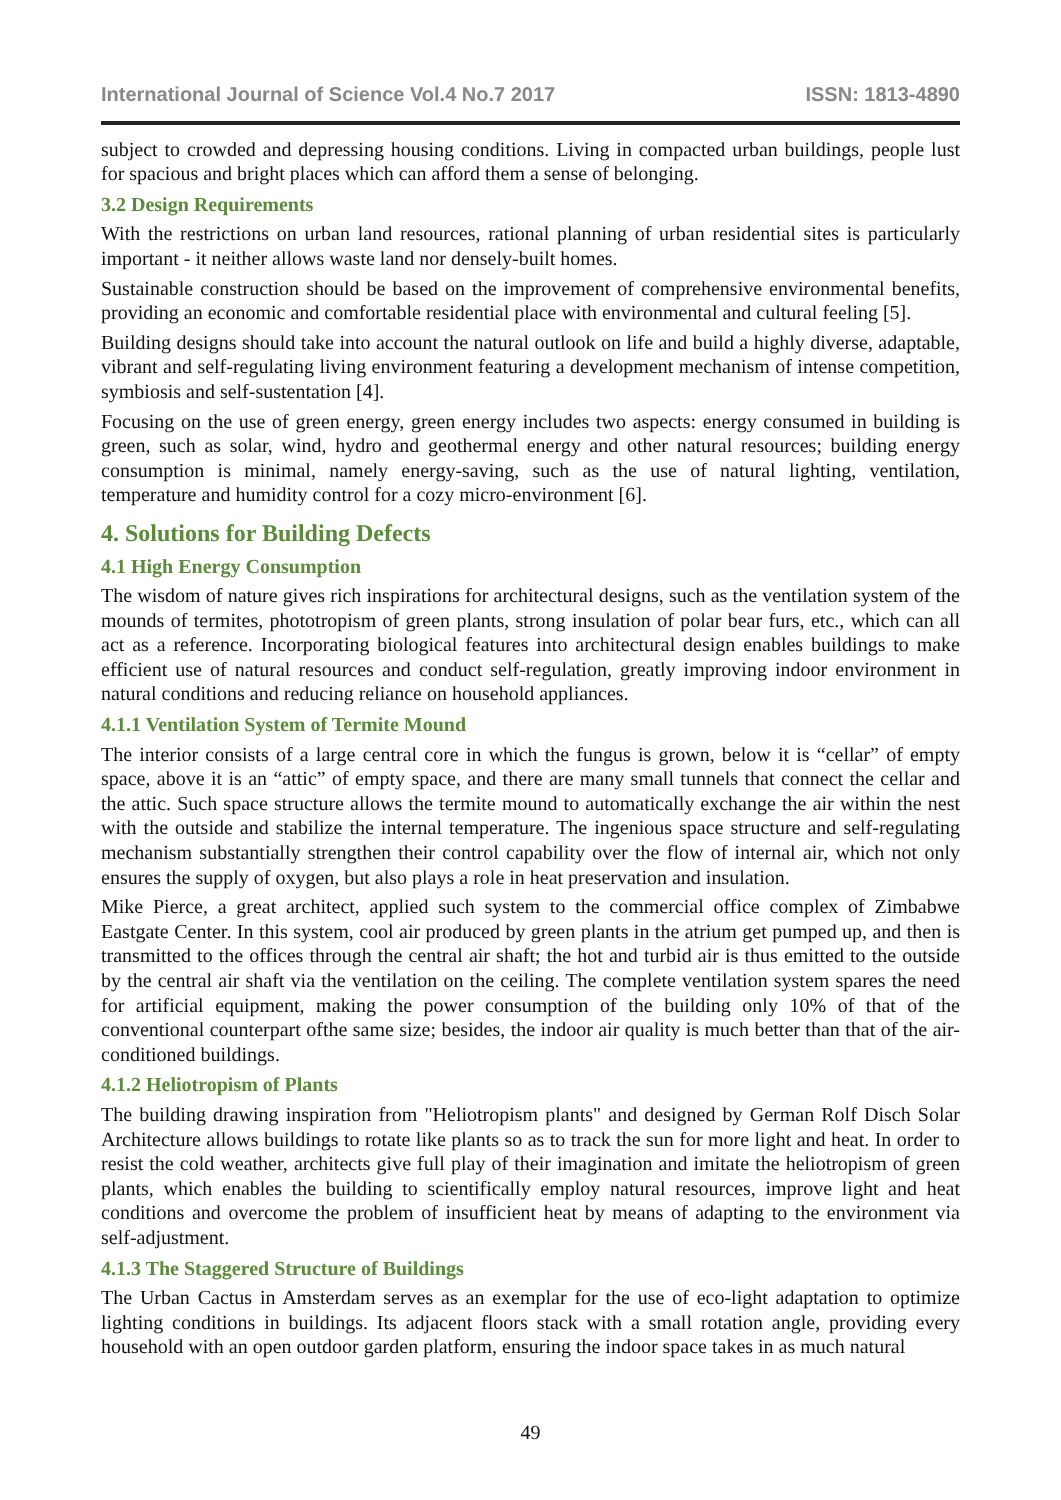International Journal of Science Vol.4 No.7 2017 ISSN: 1813-4890
subject to crowded and depressing housing conditions. Living in compacted urban buildings, people lust for spacious and bright places which can afford them a sense of belonging.
3.2 Design Requirements
With the restrictions on urban land resources, rational planning of urban residential sites is particularly important - it neither allows waste land nor densely-built homes.
Sustainable construction should be based on the improvement of comprehensive environmental benefits, providing an economic and comfortable residential place with environmental and cultural feeling [5].
Building designs should take into account the natural outlook on life and build a highly diverse, adaptable, vibrant and self-regulating living environment featuring a development mechanism of intense competition, symbiosis and self-sustentation [4].
Focusing on the use of green energy, green energy includes two aspects: energy consumed in building is green, such as solar, wind, hydro and geothermal energy and other natural resources; building energy consumption is minimal, namely energy-saving, such as the use of natural lighting, ventilation, temperature and humidity control for a cozy micro-environment [6].
4. Solutions for Building Defects
4.1 High Energy Consumption
The wisdom of nature gives rich inspirations for architectural designs, such as the ventilation system of the mounds of termites, phototropism of green plants, strong insulation of polar bear furs, etc., which can all act as a reference. Incorporating biological features into architectural design enables buildings to make efficient use of natural resources and conduct self-regulation, greatly improving indoor environment in natural conditions and reducing reliance on household appliances.
4.1.1 Ventilation System of Termite Mound
The interior consists of a large central core in which the fungus is grown, below it is “cellar” of empty space, above it is an “attic” of empty space, and there are many small tunnels that connect the cellar and the attic. Such space structure allows the termite mound to automatically exchange the air within the nest with the outside and stabilize the internal temperature. The ingenious space structure and self-regulating mechanism substantially strengthen their control capability over the flow of internal air, which not only ensures the supply of oxygen, but also plays a role in heat preservation and insulation.
Mike Pierce, a great architect, applied such system to the commercial office complex of Zimbabwe Eastgate Center. In this system, cool air produced by green plants in the atrium get pumped up, and then is transmitted to the offices through the central air shaft; the hot and turbid air is thus emitted to the outside by the central air shaft via the ventilation on the ceiling. The complete ventilation system spares the need for artificial equipment, making the power consumption of the building only 10% of that of the conventional counterpart ofthe same size; besides, the indoor air quality is much better than that of the air-conditioned buildings.
4.1.2 Heliotropism of Plants
The building drawing inspiration from "Heliotropism plants" and designed by German Rolf Disch Solar Architecture allows buildings to rotate like plants so as to track the sun for more light and heat. In order to resist the cold weather, architects give full play of their imagination and imitate the heliotropism of green plants, which enables the building to scientifically employ natural resources, improve light and heat conditions and overcome the problem of insufficient heat by means of adapting to the environment via self-adjustment.
4.1.3 The Staggered Structure of Buildings
The Urban Cactus in Amsterdam serves as an exemplar for the use of eco-light adaptation to optimize lighting conditions in buildings. Its adjacent floors stack with a small rotation angle, providing every household with an open outdoor garden platform, ensuring the indoor space takes in as much natural
49